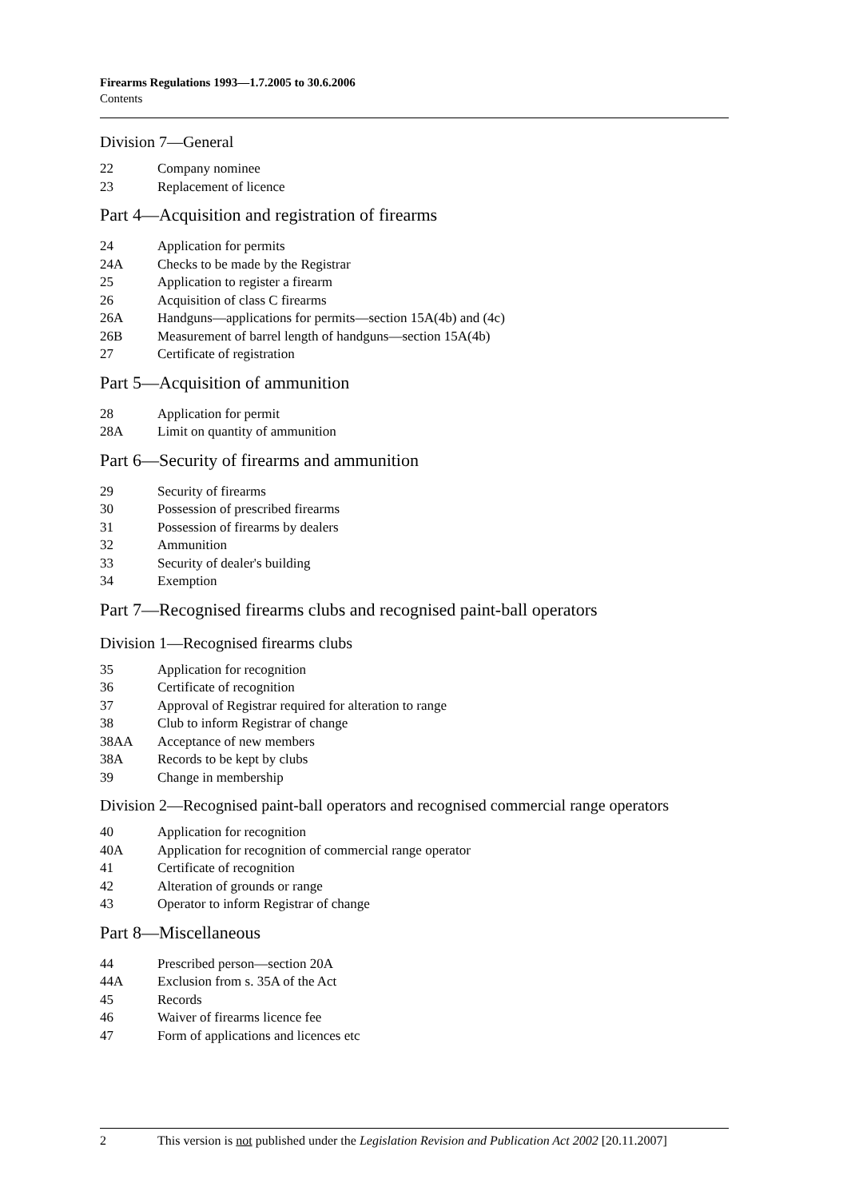Firearms Regulations 1993—1.7.2005 to 30.6.2006
Contents
Division 7—General
22 Company nominee
23 Replacement of licence
Part 4—Acquisition and registration of firearms
24 Application for permits
24A Checks to be made by the Registrar
25 Application to register a firearm
26 Acquisition of class C firearms
26A Handguns—applications for permits—section 15A(4b) and (4c)
26B Measurement of barrel length of handguns—section 15A(4b)
27 Certificate of registration
Part 5—Acquisition of ammunition
28 Application for permit
28A Limit on quantity of ammunition
Part 6—Security of firearms and ammunition
29 Security of firearms
30 Possession of prescribed firearms
31 Possession of firearms by dealers
32 Ammunition
33 Security of dealer's building
34 Exemption
Part 7—Recognised firearms clubs and recognised paint-ball operators
Division 1—Recognised firearms clubs
35 Application for recognition
36 Certificate of recognition
37 Approval of Registrar required for alteration to range
38 Club to inform Registrar of change
38AA Acceptance of new members
38A Records to be kept by clubs
39 Change in membership
Division 2—Recognised paint-ball operators and recognised commercial range operators
40 Application for recognition
40A Application for recognition of commercial range operator
41 Certificate of recognition
42 Alteration of grounds or range
43 Operator to inform Registrar of change
Part 8—Miscellaneous
44 Prescribed person—section 20A
44A Exclusion from s. 35A of the Act
45 Records
46 Waiver of firearms licence fee
47 Form of applications and licences etc
2 This version is not published under the Legislation Revision and Publication Act 2002 [20.11.2007]